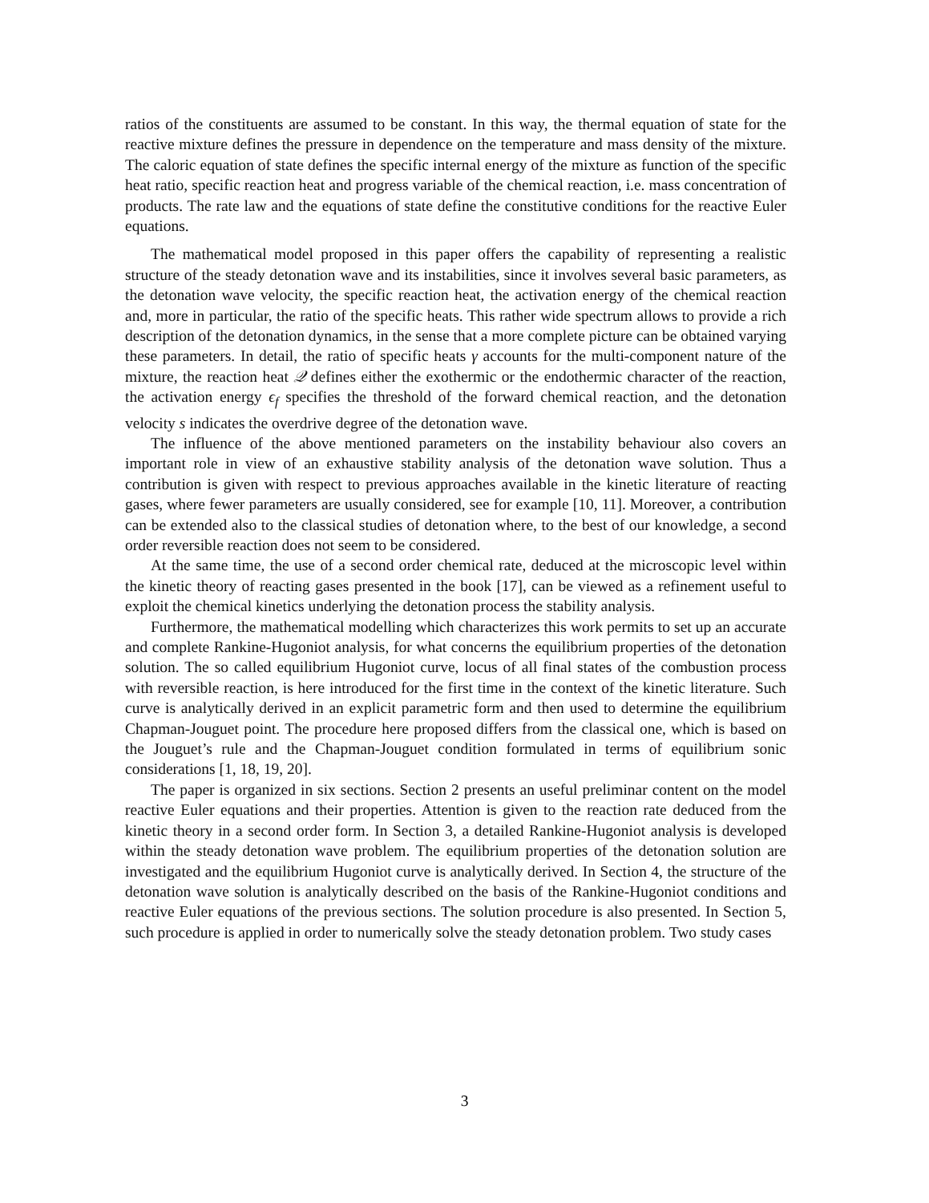ratios of the constituents are assumed to be constant. In this way, the thermal equation of state for the reactive mixture defines the pressure in dependence on the temperature and mass density of the mixture. The caloric equation of state defines the specific internal energy of the mixture as function of the specific heat ratio, specific reaction heat and progress variable of the chemical reaction, i.e. mass concentration of products. The rate law and the equations of state define the constitutive conditions for the reactive Euler equations.
The mathematical model proposed in this paper offers the capability of representing a realistic structure of the steady detonation wave and its instabilities, since it involves several basic parameters, as the detonation wave velocity, the specific reaction heat, the activation energy of the chemical reaction and, more in particular, the ratio of the specific heats. This rather wide spectrum allows to provide a rich description of the detonation dynamics, in the sense that a more complete picture can be obtained varying these parameters. In detail, the ratio of specific heats γ accounts for the multi-component nature of the mixture, the reaction heat 𝒬 defines either the exothermic or the endothermic character of the reaction, the activation energy ϵ<sub>f</sub> specifies the threshold of the forward chemical reaction, and the detonation velocity s indicates the overdrive degree of the detonation wave.
The influence of the above mentioned parameters on the instability behaviour also covers an important role in view of an exhaustive stability analysis of the detonation wave solution. Thus a contribution is given with respect to previous approaches available in the kinetic literature of reacting gases, where fewer parameters are usually considered, see for example [10, 11]. Moreover, a contribution can be extended also to the classical studies of detonation where, to the best of our knowledge, a second order reversible reaction does not seem to be considered.
At the same time, the use of a second order chemical rate, deduced at the microscopic level within the kinetic theory of reacting gases presented in the book [17], can be viewed as a refinement useful to exploit the chemical kinetics underlying the detonation process the stability analysis.
Furthermore, the mathematical modelling which characterizes this work permits to set up an accurate and complete Rankine-Hugoniot analysis, for what concerns the equilibrium properties of the detonation solution. The so called equilibrium Hugoniot curve, locus of all final states of the combustion process with reversible reaction, is here introduced for the first time in the context of the kinetic literature. Such curve is analytically derived in an explicit parametric form and then used to determine the equilibrium Chapman-Jouguet point. The procedure here proposed differs from the classical one, which is based on the Jouguet’s rule and the Chapman-Jouguet condition formulated in terms of equilibrium sonic considerations [1, 18, 19, 20].
The paper is organized in six sections. Section 2 presents an useful preliminar content on the model reactive Euler equations and their properties. Attention is given to the reaction rate deduced from the kinetic theory in a second order form. In Section 3, a detailed Rankine-Hugoniot analysis is developed within the steady detonation wave problem. The equilibrium properties of the detonation solution are investigated and the equilibrium Hugoniot curve is analytically derived. In Section 4, the structure of the detonation wave solution is analytically described on the basis of the Rankine-Hugoniot conditions and reactive Euler equations of the previous sections. The solution procedure is also presented. In Section 5, such procedure is applied in order to numerically solve the steady detonation problem. Two study cases
3